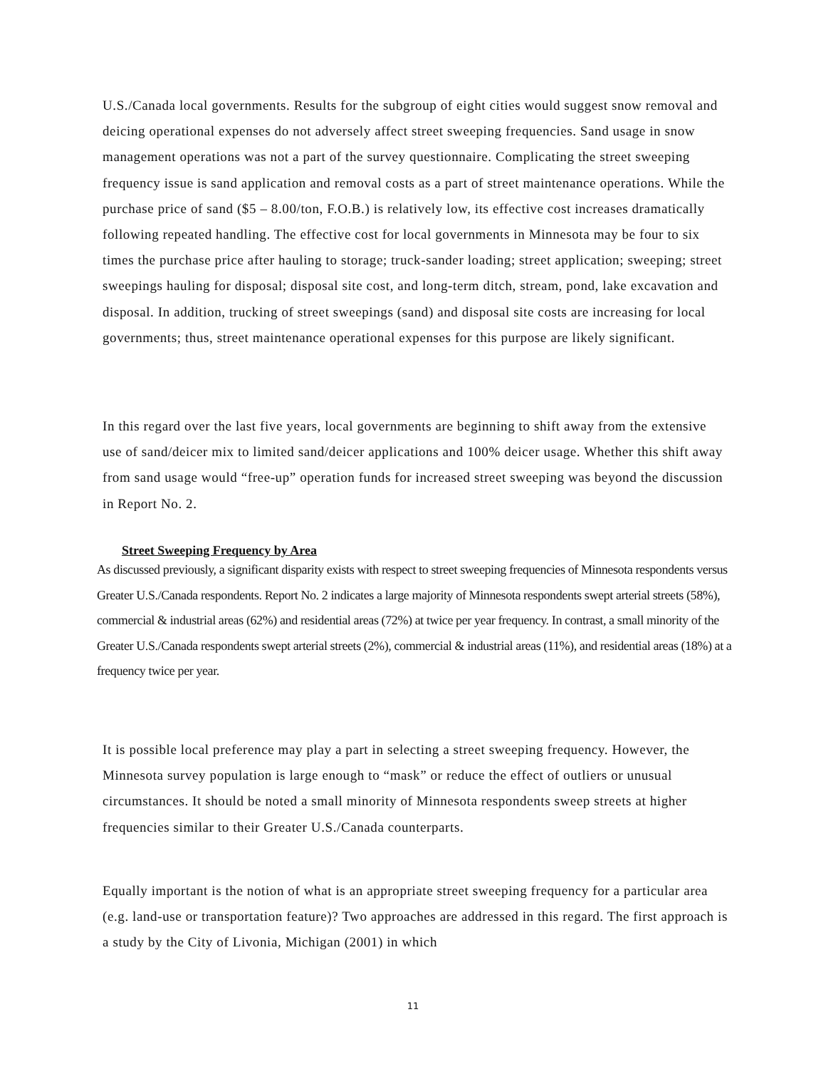U.S./Canada local governments. Results for the subgroup of eight cities would suggest snow removal and deicing operational expenses do not adversely affect street sweeping frequencies. Sand usage in snow management operations was not a part of the survey questionnaire. Complicating the street sweeping frequency issue is sand application and removal costs as a part of street maintenance operations. While the purchase price of sand ($5 – 8.00/ton, F.O.B.) is relatively low, its effective cost increases dramatically following repeated handling. The effective cost for local governments in Minnesota may be four to six times the purchase price after hauling to storage; truck-sander loading; street application; sweeping; street sweepings hauling for disposal; disposal site cost, and long-term ditch, stream, pond, lake excavation and disposal. In addition, trucking of street sweepings (sand) and disposal site costs are increasing for local governments; thus, street maintenance operational expenses for this purpose are likely significant.
In this regard over the last five years, local governments are beginning to shift away from the extensive use of sand/deicer mix to limited sand/deicer applications and 100% deicer usage. Whether this shift away from sand usage would “free-up” operation funds for increased street sweeping was beyond the discussion in Report No. 2.
Street Sweeping Frequency by Area
As discussed previously, a significant disparity exists with respect to street sweeping frequencies of Minnesota respondents versus Greater U.S./Canada respondents. Report No. 2 indicates a large majority of Minnesota respondents swept arterial streets (58%), commercial & industrial areas (62%) and residential areas (72%) at twice per year frequency. In contrast, a small minority of the Greater U.S./Canada respondents swept arterial streets (2%), commercial & industrial areas (11%), and residential areas (18%) at a frequency twice per year.
It is possible local preference may play a part in selecting a street sweeping frequency. However, the Minnesota survey population is large enough to “mask” or reduce the effect of outliers or unusual circumstances. It should be noted a small minority of Minnesota respondents sweep streets at higher frequencies similar to their Greater U.S./Canada counterparts.
Equally important is the notion of what is an appropriate street sweeping frequency for a particular area (e.g. land-use or transportation feature)? Two approaches are addressed in this regard. The first approach is a study by the City of Livonia, Michigan (2001) in which
11